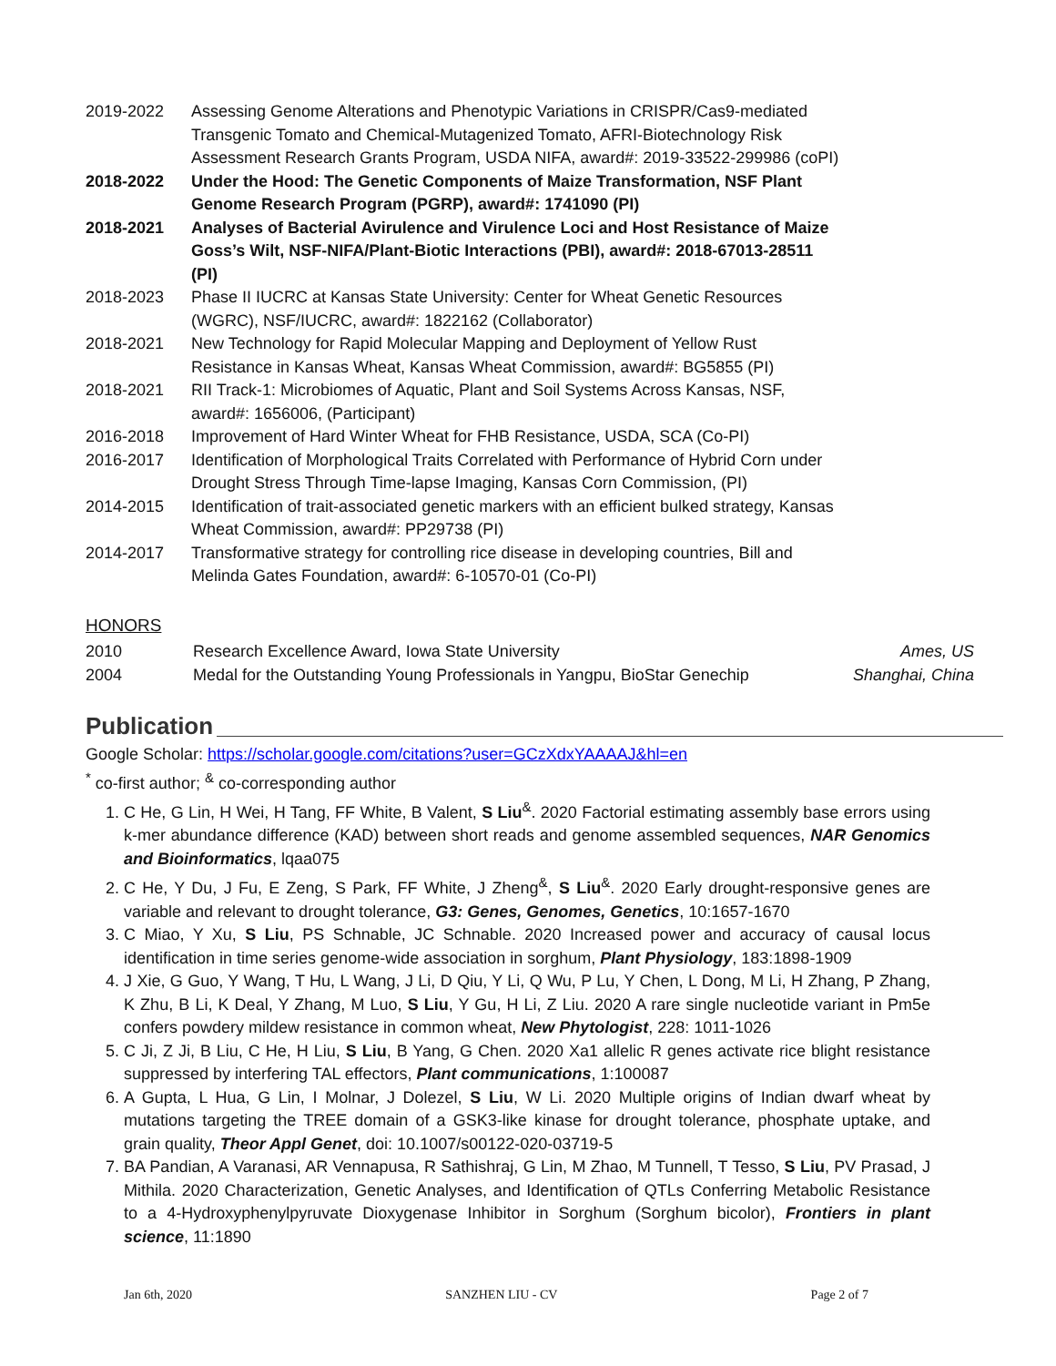| 2019-2022 | Assessing Genome Alterations and Phenotypic Variations in CRISPR/Cas9-mediated Transgenic Tomato and Chemical-Mutagenized Tomato, AFRI-Biotechnology Risk Assessment Research Grants Program, USDA NIFA, award#: 2019-33522-299986 (coPI) |
| 2018-2022 | Under the Hood: The Genetic Components of Maize Transformation, NSF Plant Genome Research Program (PGRP), award#: 1741090 (PI) |
| 2018-2021 | Analyses of Bacterial Avirulence and Virulence Loci and Host Resistance of Maize Goss’s Wilt, NSF-NIFA/Plant-Biotic Interactions (PBI), award#: 2018-67013-28511 (PI) |
| 2018-2023 | Phase II IUCRC at Kansas State University: Center for Wheat Genetic Resources (WGRC), NSF/IUCRC, award#: 1822162 (Collaborator) |
| 2018-2021 | New Technology for Rapid Molecular Mapping and Deployment of Yellow Rust Resistance in Kansas Wheat, Kansas Wheat Commission, award#: BG5855 (PI) |
| 2018-2021 | RII Track-1: Microbiomes of Aquatic, Plant and Soil Systems Across Kansas, NSF, award#: 1656006, (Participant) |
| 2016-2018 | Improvement of Hard Winter Wheat for FHB Resistance, USDA, SCA (Co-PI) |
| 2016-2017 | Identification of Morphological Traits Correlated with Performance of Hybrid Corn under Drought Stress Through Time-lapse Imaging, Kansas Corn Commission, (PI) |
| 2014-2015 | Identification of trait-associated genetic markers with an efficient bulked strategy, Kansas Wheat Commission, award#: PP29738 (PI) |
| 2014-2017 | Transformative strategy for controlling rice disease in developing countries, Bill and Melinda Gates Foundation, award#: 6-10570-01 (Co-PI) |
HONORS
| 2010 | Research Excellence Award, Iowa State University | Ames, US |
| 2004 | Medal for the Outstanding Young Professionals in Yangpu, BioStar Genechip | Shanghai, China |
Publication
Google Scholar: https://scholar.google.com/citations?user=GCzXdxYAAAAJ&hl=en
<sup>*</sup> co-first author; <sup>&</sup> co-corresponding author
1. C He, G Lin, H Wei, H Tang, FF White, B Valent, S Liu<sup>&</sup>. 2020 Factorial estimating assembly base errors using k-mer abundance difference (KAD) between short reads and genome assembled sequences, NAR Genomics and Bioinformatics, lqaa075
2. C He, Y Du, J Fu, E Zeng, S Park, FF White, J Zheng<sup>&</sup>, S Liu<sup>&</sup>. 2020 Early drought-responsive genes are variable and relevant to drought tolerance, G3: Genes, Genomes, Genetics, 10:1657-1670
3. C Miao, Y Xu, S Liu, PS Schnable, JC Schnable. 2020 Increased power and accuracy of causal locus identification in time series genome-wide association in sorghum, Plant Physiology, 183:1898-1909
4. J Xie, G Guo, Y Wang, T Hu, L Wang, J Li, D Qiu, Y Li, Q Wu, P Lu, Y Chen, L Dong, M Li, H Zhang, P Zhang, K Zhu, B Li, K Deal, Y Zhang, M Luo, S Liu, Y Gu, H Li, Z Liu. 2020 A rare single nucleotide variant in Pm5e confers powdery mildew resistance in common wheat, New Phytologist, 228: 1011-1026
5. C Ji, Z Ji, B Liu, C He, H Liu, S Liu, B Yang, G Chen. 2020 Xa1 allelic R genes activate rice blight resistance suppressed by interfering TAL effectors, Plant communications, 1:100087
6. A Gupta, L Hua, G Lin, I Molnar, J Dolezel, S Liu, W Li. 2020 Multiple origins of Indian dwarf wheat by mutations targeting the TREE domain of a GSK3-like kinase for drought tolerance, phosphate uptake, and grain quality, Theor Appl Genet, doi: 10.1007/s00122-020-03719-5
7. BA Pandian, A Varanasi, AR Vennapusa, R Sathishraj, G Lin, M Zhao, M Tunnell, T Tesso, S Liu, PV Prasad, J Mithila. 2020 Characterization, Genetic Analyses, and Identification of QTLs Conferring Metabolic Resistance to a 4-Hydroxyphenylpyruvate Dioxygenase Inhibitor in Sorghum (Sorghum bicolor), Frontiers in plant science, 11:1890
Jan 6th, 2020 SANZHEN LIU - CV Page 2 of 7